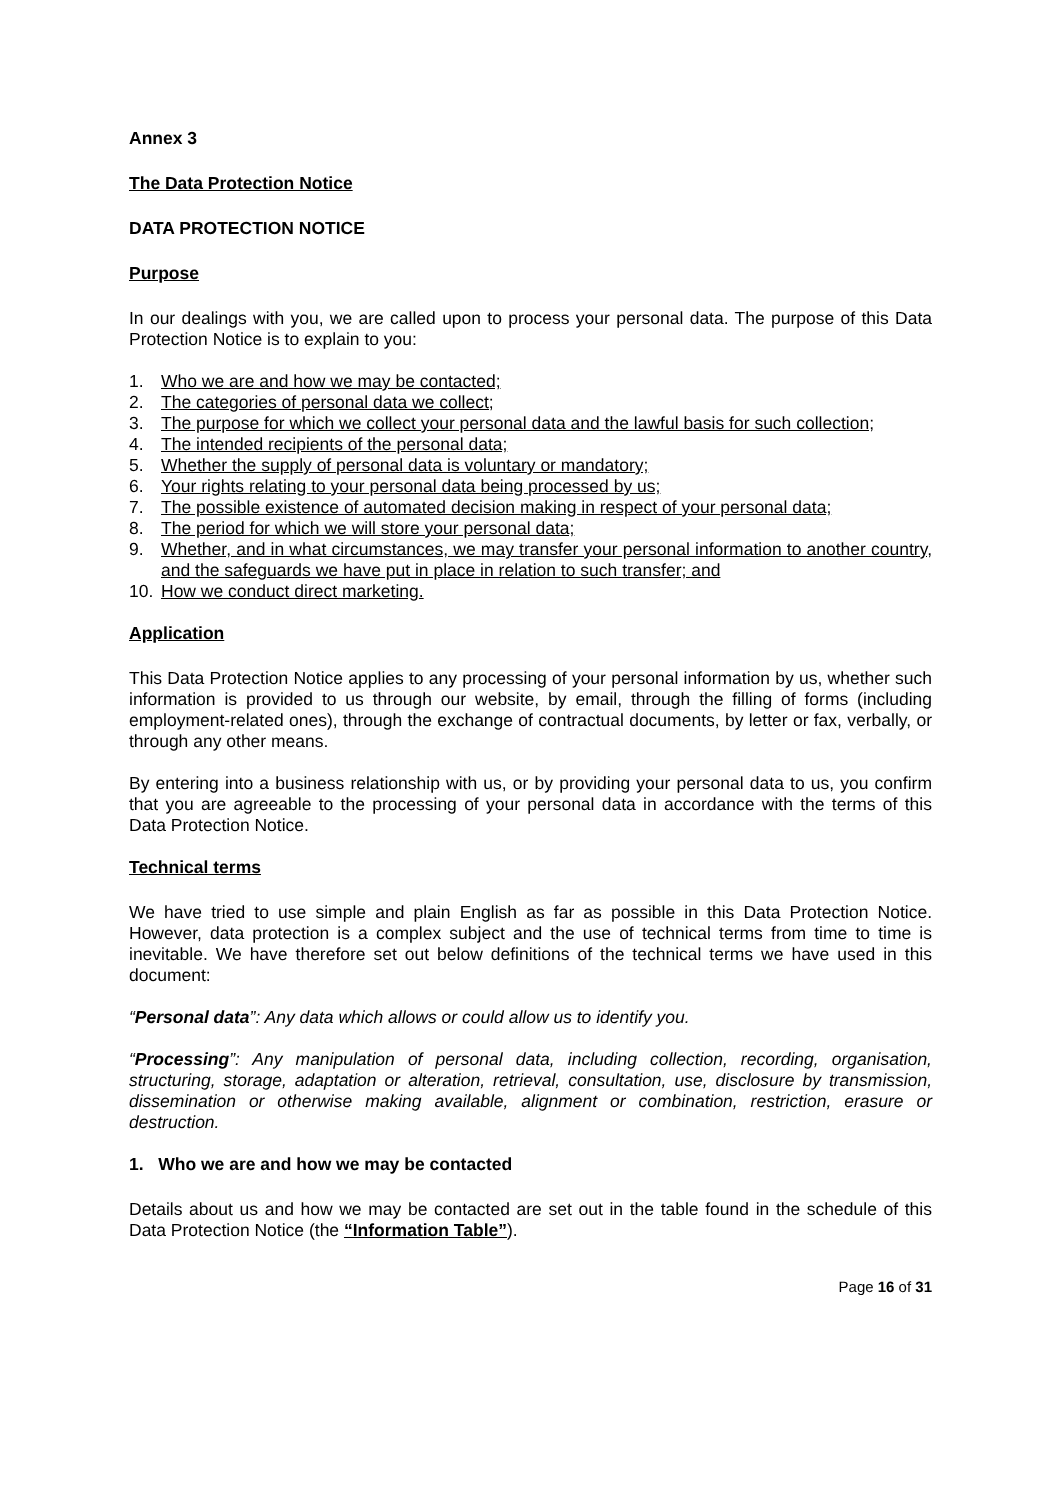Annex 3
The Data Protection Notice
DATA PROTECTION NOTICE
Purpose
In our dealings with you, we are called upon to process your personal data. The purpose of this Data Protection Notice is to explain to you:
1. Who we are and how we may be contacted;
2. The categories of personal data we collect;
3. The purpose for which we collect your personal data and the lawful basis for such collection;
4. The intended recipients of the personal data;
5. Whether the supply of personal data is voluntary or mandatory;
6. Your rights relating to your personal data being processed by us;
7. The possible existence of automated decision making in respect of your personal data;
8. The period for which we will store your personal data;
9. Whether, and in what circumstances, we may transfer your personal information to another country, and the safeguards we have put in place in relation to such transfer; and
10. How we conduct direct marketing.
Application
This Data Protection Notice applies to any processing of your personal information by us, whether such information is provided to us through our website, by email, through the filling of forms (including employment-related ones), through the exchange of contractual documents, by letter or fax, verbally, or through any other means.
By entering into a business relationship with us, or by providing your personal data to us, you confirm that you are agreeable to the processing of your personal data in accordance with the terms of this Data Protection Notice.
Technical terms
We have tried to use simple and plain English as far as possible in this Data Protection Notice. However, data protection is a complex subject and the use of technical terms from time to time is inevitable. We have therefore set out below definitions of the technical terms we have used in this document:
“Personal data”: Any data which allows or could allow us to identify you.
“Processing”: Any manipulation of personal data, including collection, recording, organisation, structuring, storage, adaptation or alteration, retrieval, consultation, use, disclosure by transmission, dissemination or otherwise making available, alignment or combination, restriction, erasure or destruction.
1. Who we are and how we may be contacted
Details about us and how we may be contacted are set out in the table found in the schedule of this Data Protection Notice (the “Information Table”).
Page 16 of 31